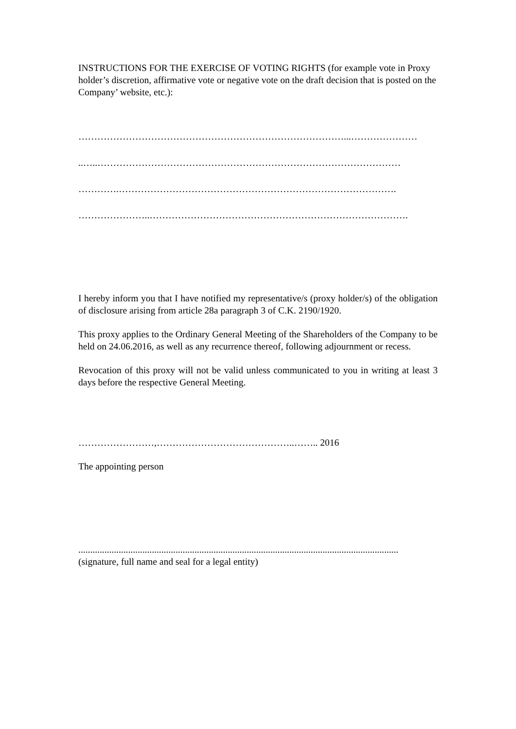INSTRUCTIONS FOR THE EXERCISE OF VOTING RIGHTS (for example vote in Proxy holder’s discretion, affirmative vote or negative vote on the draft decision that is posted on the Company’ website, etc.):
…………………………………………………………………………...…………………
..…..……………………………………………………………………………………
………….…………………………………………………………………………….
…………………..……………………………………………………………………….
I hereby inform you that I have notified my representative/s (proxy holder/s) of the obligation of disclosure arising from article 28a paragraph 3 of C.K. 2190/1920.
This proxy applies to the Ordinary General Meeting of the Shareholders of the Company to be held on 24.06.2016, as well as any recurrence thereof, following adjournment or recess.
Revocation of this proxy will not be valid unless communicated to you in writing at least 3 days before the respective General Meeting.
……………………,……………………………………..…….. 2016
The appointing person
.......................................................................................................................................
(signature, full name and seal for a legal entity)